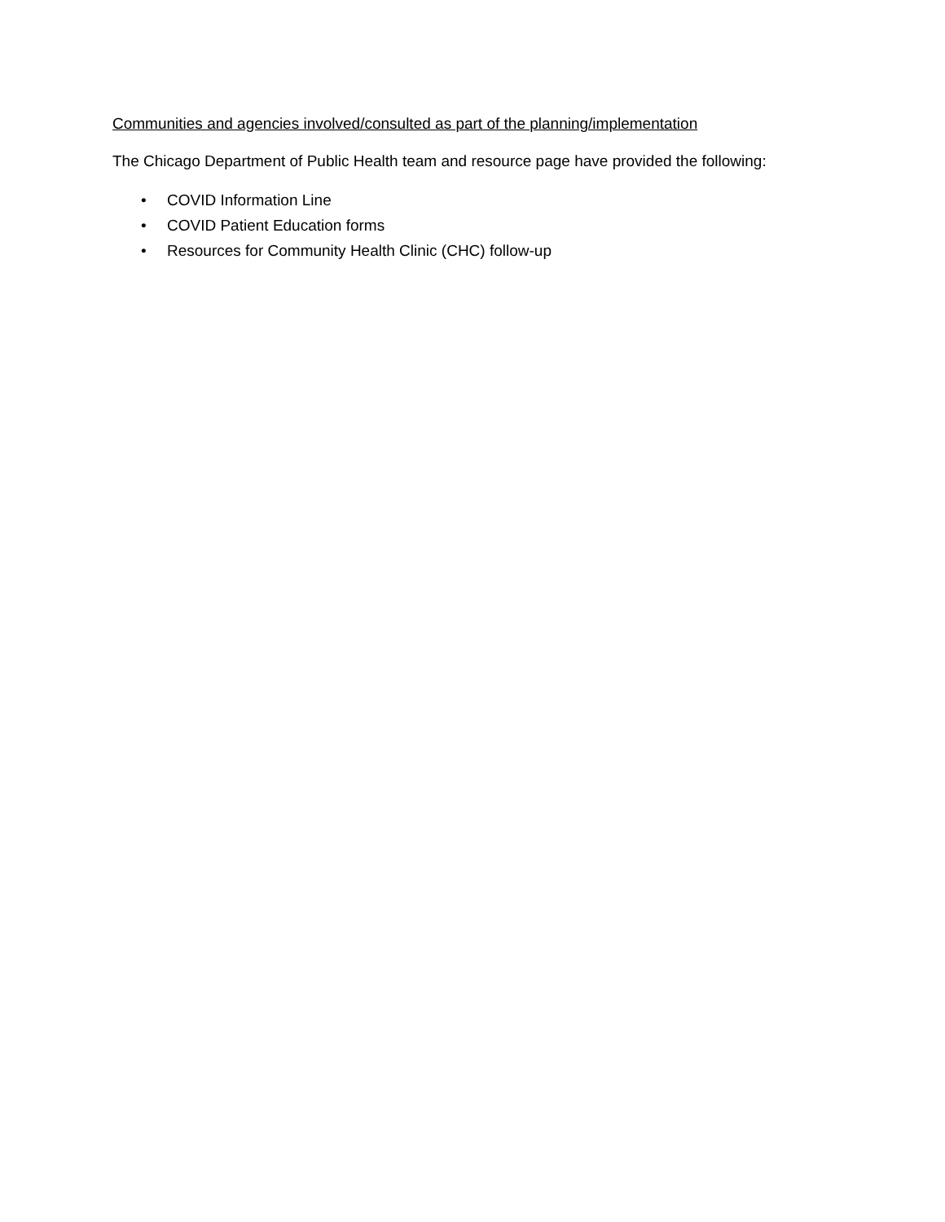Communities and agencies involved/consulted as part of the planning/implementation
The Chicago Department of Public Health team and resource page have provided the following:
• COVID Information Line
• COVID Patient Education forms
• Resources for Community Health Clinic (CHC) follow-up